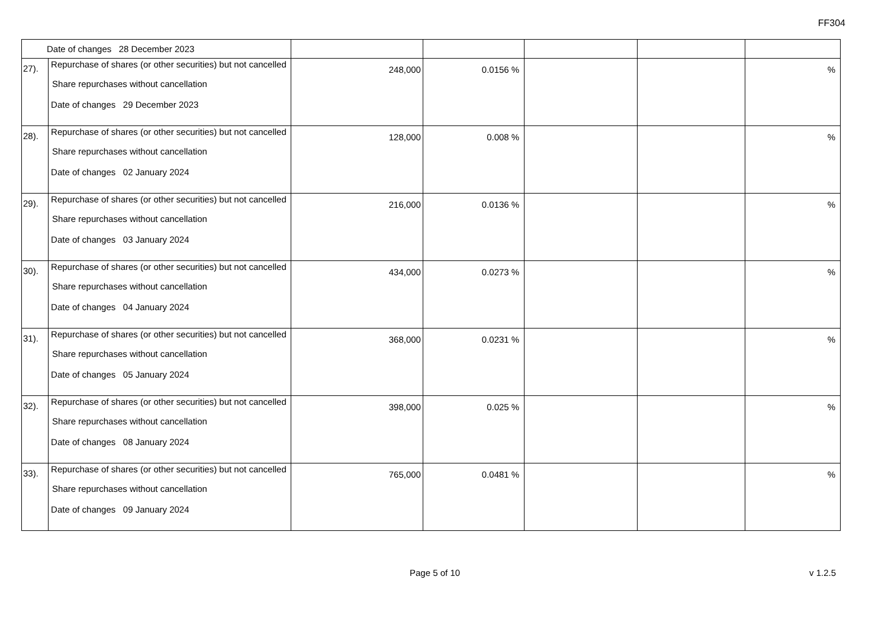FF304
| Date of changes 28 December 2023 | | | | | | |
| 27). | Repurchase of shares (or other securities) but not cancelled Share repurchases without cancellation Date of changes 29 December 2023 | 248,000 | 0.0156 % | | | % |
| 28). | Repurchase of shares (or other securities) but not cancelled Share repurchases without cancellation Date of changes 02 January 2024 | 128,000 | 0.008 % | | | % |
| 29). | Repurchase of shares (or other securities) but not cancelled Share repurchases without cancellation Date of changes 03 January 2024 | 216,000 | 0.0136 % | | | % |
| 30). | Repurchase of shares (or other securities) but not cancelled Share repurchases without cancellation Date of changes 04 January 2024 | 434,000 | 0.0273 % | | | % |
| 31). | Repurchase of shares (or other securities) but not cancelled Share repurchases without cancellation Date of changes 05 January 2024 | 368,000 | 0.0231 % | | | % |
| 32). | Repurchase of shares (or other securities) but not cancelled Share repurchases without cancellation Date of changes 08 January 2024 | 398,000 | 0.025 % | | | % |
| 33). | Repurchase of shares (or other securities) but not cancelled Share repurchases without cancellation Date of changes 09 January 2024 | 765,000 | 0.0481 % | | | % |
Page 5 of 10 v 1.2.5